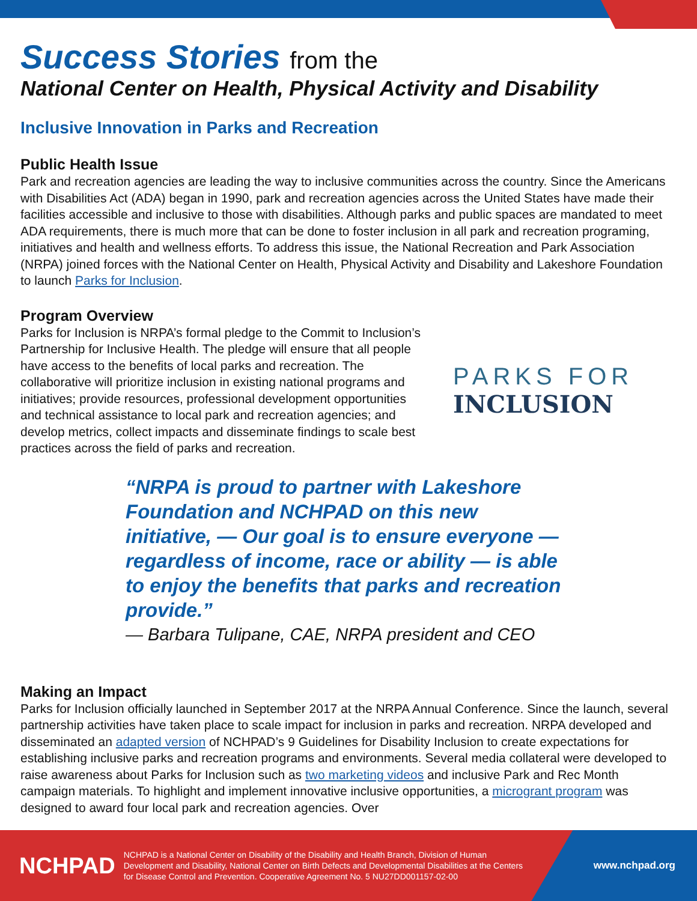Success Stories from the
National Center on Health, Physical Activity and Disability
Inclusive Innovation in Parks and Recreation
Public Health Issue
Park and recreation agencies are leading the way to inclusive communities across the country. Since the Americans with Disabilities Act (ADA) began in 1990, park and recreation agencies across the United States have made their facilities accessible and inclusive to those with disabilities. Although parks and public spaces are mandated to meet ADA requirements, there is much more that can be done to foster inclusion in all park and recreation programing, initiatives and health and wellness efforts. To address this issue, the National Recreation and Park Association (NRPA) joined forces with the National Center on Health, Physical Activity and Disability and Lakeshore Foundation to launch Parks for Inclusion.
Program Overview
Parks for Inclusion is NRPA’s formal pledge to the Commit to Inclusion’s Partnership for Inclusive Health. The pledge will ensure that all people have access to the benefits of local parks and recreation. The collaborative will prioritize inclusion in existing national programs and initiatives; provide resources, professional development opportunities and technical assistance to local park and recreation agencies; and develop metrics, collect impacts and disseminate findings to scale best practices across the field of parks and recreation.
PARKS FOR
INCLUSION
“NRPA is proud to partner with Lakeshore Foundation and NCHPAD on this new initiative, — Our goal is to ensure everyone — regardless of income, race or ability — is able to enjoy the benefits that parks and recreation provide.”
— Barbara Tulipane, CAE, NRPA president and CEO
Making an Impact
Parks for Inclusion officially launched in September 2017 at the NRPA Annual Conference. Since the launch, several partnership activities have taken place to scale impact for inclusion in parks and recreation. NRPA developed and disseminated an adapted version of NCHPAD’s 9 Guidelines for Disability Inclusion to create expectations for establishing inclusive parks and recreation programs and environments. Several media collateral were developed to raise awareness about Parks for Inclusion such as two marketing videos and inclusive Park and Rec Month campaign materials. To highlight and implement innovative inclusive opportunities, a microgrant program was designed to award four local park and recreation agencies. Over
NCHPAD
NCHPAD is a National Center on Disability of the Disability and Health Branch, Division of Human Development and Disability, National Center on Birth Defects and Developmental Disabilities at the Centers for Disease Control and Prevention. Cooperative Agreement No. 5 NU27DD001157-02-00
www.nchpad.org